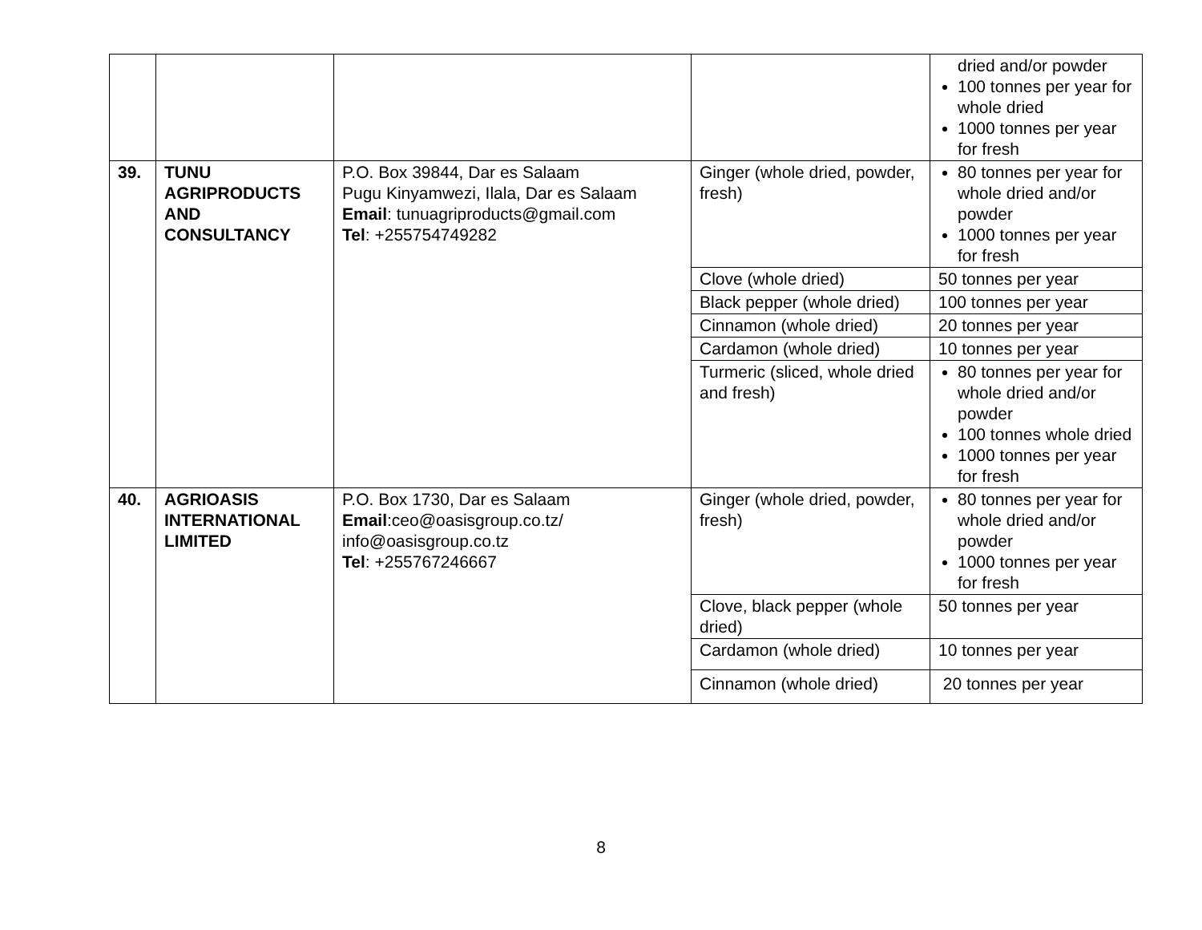| | | | | dried and/or powder 100 tonnes per year for whole dried 1000 tonnes per year for fresh |
| 39. | TUNU AGRIPRODUCTS AND CONSULTANCY | P.O. Box 39844, Dar es Salaam Pugu Kinyamwezi, Ilala, Dar es Salaam Email : tunuagriproducts@gmail.com Tel : +255754749282 | Ginger (whole dried, powder, fresh) | 80 tonnes per year for whole dried and/or powder 1000 tonnes per year for fresh |
| | | | Clove (whole dried) | 50 tonnes per year |
| | | | Black pepper (whole dried) | 100 tonnes per year |
| | | | Cinnamon (whole dried) | 20 tonnes per year |
| | | | Cardamon (whole dried) | 10 tonnes per year |
| | | | Turmeric (sliced, whole dried and fresh) | 80 tonnes per year for whole dried and/or powder 100 tonnes whole dried 1000 tonnes per year for fresh |
| 40. | AGRIOASIS INTERNATIONAL LIMITED | P.O. Box 1730, Dar es Salaam Email :ceo@oasisgroup.co.tz/ info@oasisgroup.co.tz Tel : +255767246667 | Ginger (whole dried, powder, fresh) | 80 tonnes per year for whole dried and/or powder 1000 tonnes per year for fresh |
| | | | Clove, black pepper (whole dried) | 50 tonnes per year |
| | | | Cardamon (whole dried) | 10 tonnes per year |
| | | | Cinnamon (whole dried) | 20 tonnes per year |
8